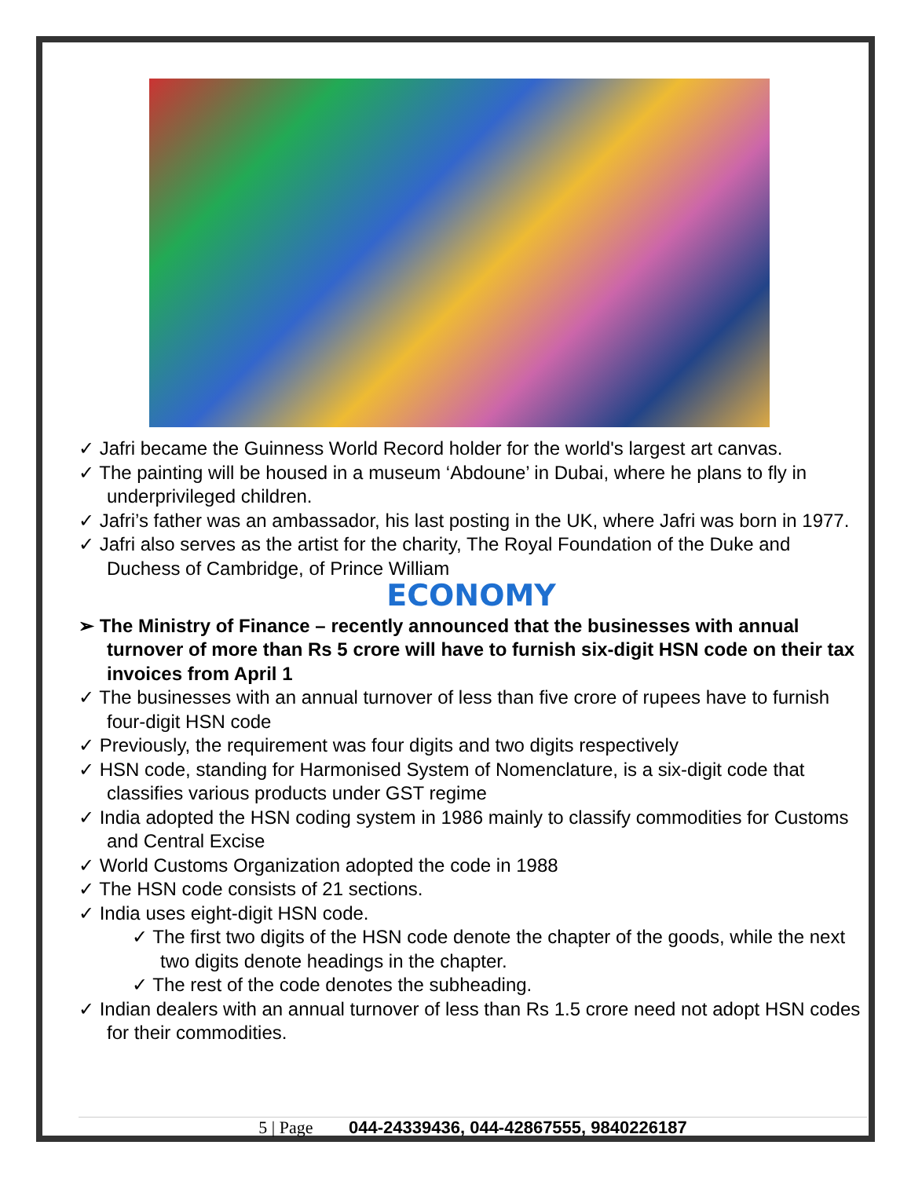✓ Jafri became the Guinness World Record holder for the world's largest art canvas.
✓ The painting will be housed in a museum ‘Abdoune’ in Dubai, where he plans to fly in underprivileged children.
✓ Jafri’s father was an ambassador, his last posting in the UK, where Jafri was born in 1977.
✓ Jafri also serves as the artist for the charity, The Royal Foundation of the Duke and Duchess of Cambridge, of Prince William
ECONOMY
➢ The Ministry of Finance – recently announced that the businesses with annual turnover of more than Rs 5 crore will have to furnish six-digit HSN code on their tax invoices from April 1
✓ The businesses with an annual turnover of less than five crore of rupees have to furnish four-digit HSN code
✓ Previously, the requirement was four digits and two digits respectively
✓ HSN code, standing for Harmonised System of Nomenclature, is a six-digit code that classifies various products under GST regime
✓ India adopted the HSN coding system in 1986 mainly to classify commodities for Customs and Central Excise
✓ World Customs Organization adopted the code in 1988
✓ The HSN code consists of 21 sections.
✓ India uses eight-digit HSN code.
✓ The first two digits of the HSN code denote the chapter of the goods, while the next two digits denote headings in the chapter.
✓ The rest of the code denotes the subheading.
✓ Indian dealers with an annual turnover of less than Rs 1.5 crore need not adopt HSN codes for their commodities.
5 | Page 044-24339436, 044-42867555, 9840226187